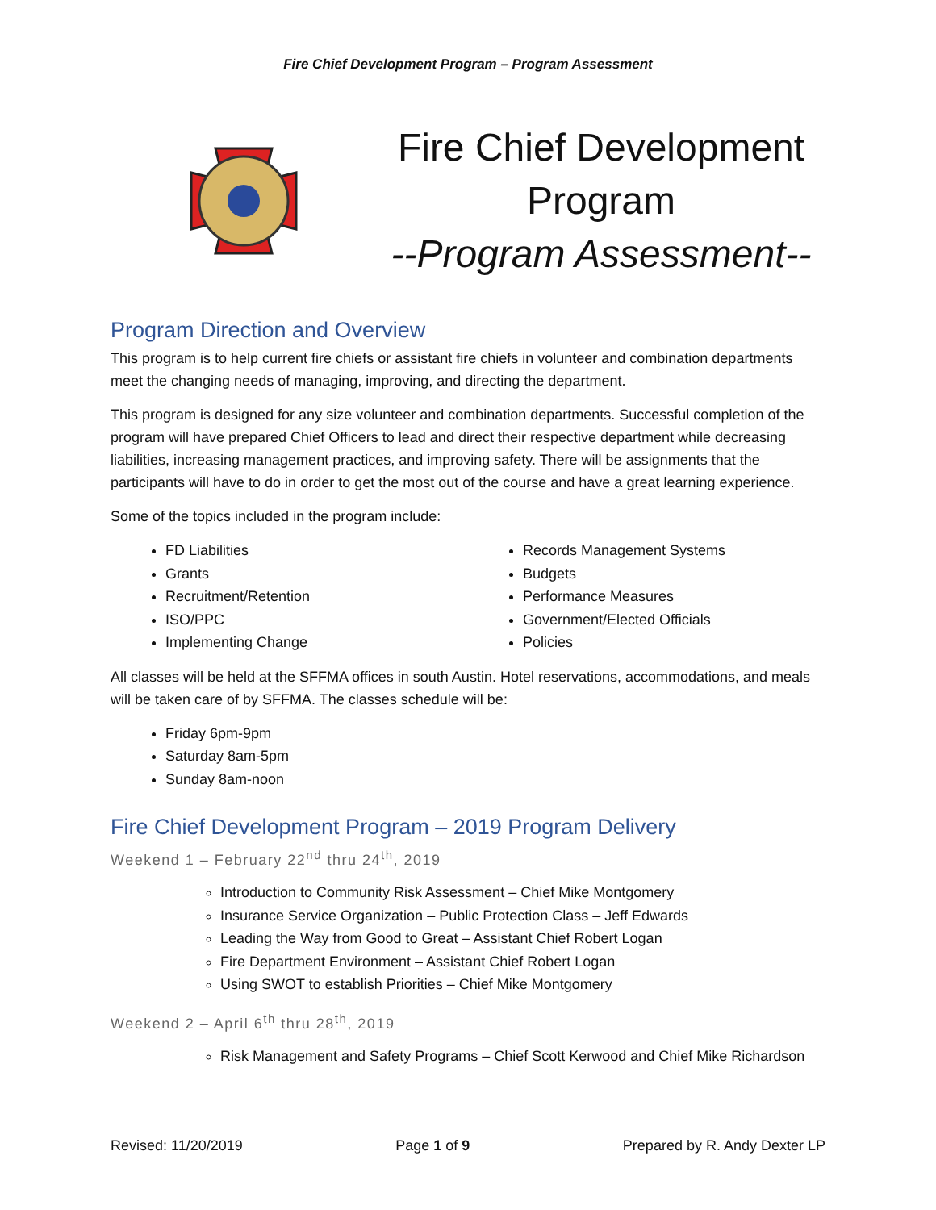Fire Chief Development Program – Program Assessment
Fire Chief Development
Program
--Program Assessment--
Program Direction and Overview
This program is to help current fire chiefs or assistant fire chiefs in volunteer and combination departments meet the changing needs of managing, improving, and directing the department.
This program is designed for any size volunteer and combination departments. Successful completion of the program will have prepared Chief Officers to lead and direct their respective department while decreasing liabilities, increasing management practices, and improving safety. There will be assignments that the participants will have to do in order to get the most out of the course and have a great learning experience.
Some of the topics included in the program include:
FD Liabilities
Grants
Recruitment/Retention
ISO/PPC
Implementing Change
Records Management Systems
Budgets
Performance Measures
Government/Elected Officials
Policies
All classes will be held at the SFFMA offices in south Austin. Hotel reservations, accommodations, and meals will be taken care of by SFFMA. The classes schedule will be:
Friday 6pm-9pm
Saturday 8am-5pm
Sunday 8am-noon
Fire Chief Development Program – 2019 Program Delivery
Weekend 1 – February 22<sup>nd</sup> thru 24<sup>th</sup>, 2019
Introduction to Community Risk Assessment – Chief Mike Montgomery
Insurance Service Organization – Public Protection Class – Jeff Edwards
Leading the Way from Good to Great – Assistant Chief Robert Logan
Fire Department Environment – Assistant Chief Robert Logan
Using SWOT to establish Priorities – Chief Mike Montgomery
Weekend 2 – April 6<sup>th</sup> thru 28<sup>th</sup>, 2019
Risk Management and Safety Programs – Chief Scott Kerwood and Chief Mike Richardson
Revised: 11/20/2019 Page 1 of 9 Prepared by R. Andy Dexter LP